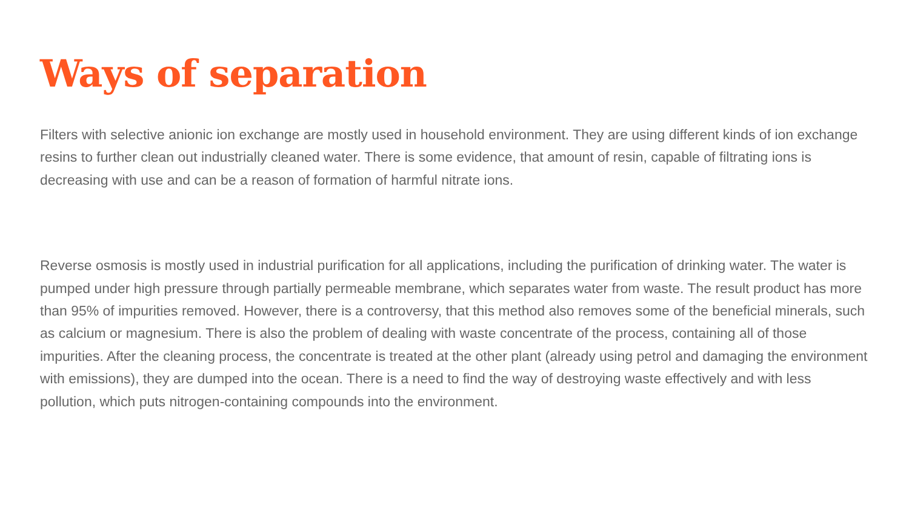Ways of separation
Filters with selective anionic ion exchange are mostly used in household environment. They are using different kinds of ion exchange resins to further clean out industrially cleaned water. There is some evidence, that amount of resin, capable of filtrating ions is decreasing with use and can be a reason of formation of harmful nitrate ions.
Reverse osmosis is mostly used in industrial purification for all applications, including the purification of drinking water. The water is pumped under high pressure through partially permeable membrane, which separates water from waste. The result product has more than 95% of impurities removed. However, there is a controversy, that this method also removes some of the beneficial minerals, such as calcium or magnesium. There is also the problem of dealing with waste concentrate of the process, containing all of those impurities. After the cleaning process, the concentrate is treated at the other plant (already using petrol and damaging the environment with emissions), they are dumped into the ocean. There is a need to find the way of destroying waste effectively and with less pollution, which puts nitrogen-containing compounds into the environment.